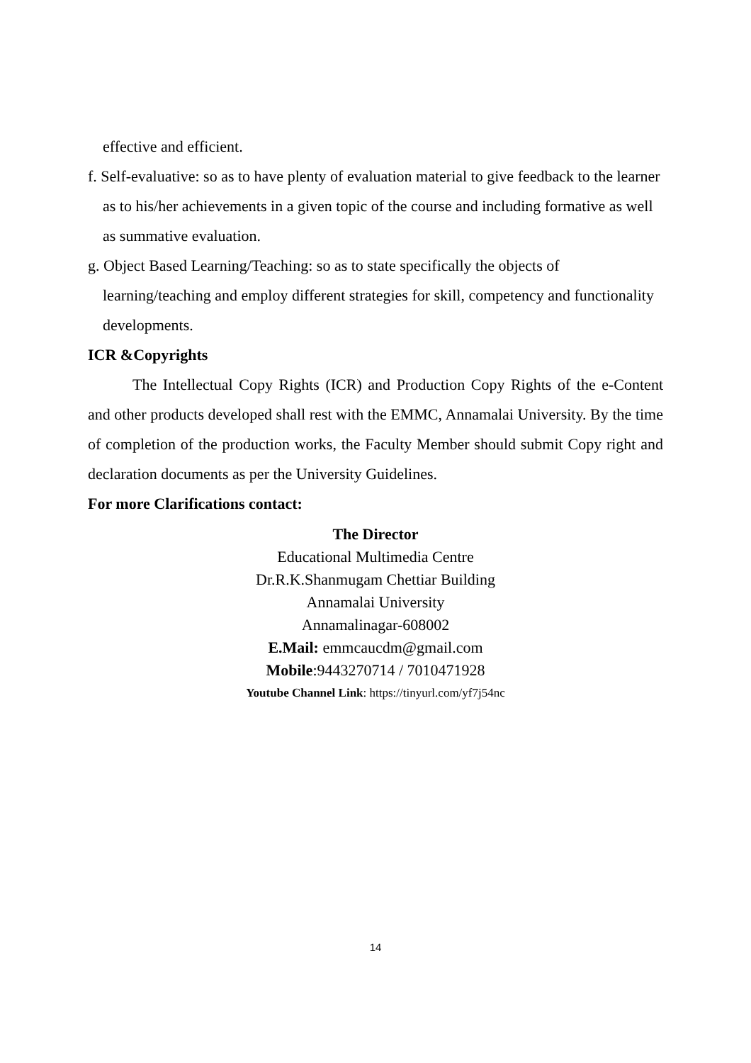effective and efficient.
f. Self-evaluative: so as to have plenty of evaluation material to give feedback to the learner as to his/her achievements in a given topic of the course and including formative as well as summative evaluation.
g. Object Based Learning/Teaching: so as to state specifically the objects of learning/teaching and employ different strategies for skill, competency and functionality developments.
ICR &Copyrights
The Intellectual Copy Rights (ICR) and Production Copy Rights of the e-Content and other products developed shall rest with the EMMC, Annamalai University. By the time of completion of the production works, the Faculty Member should submit Copy right and declaration documents as per the University Guidelines.
For more Clarifications contact:
The Director
Educational Multimedia Centre
Dr.R.K.Shanmugam Chettiar Building
Annamalai University
Annamalinagar-608002
E.Mail: emmcaucdm@gmail.com
Mobile:9443270714 / 7010471928
Youtube Channel Link: https://tinyurl.com/yf7j54nc
14